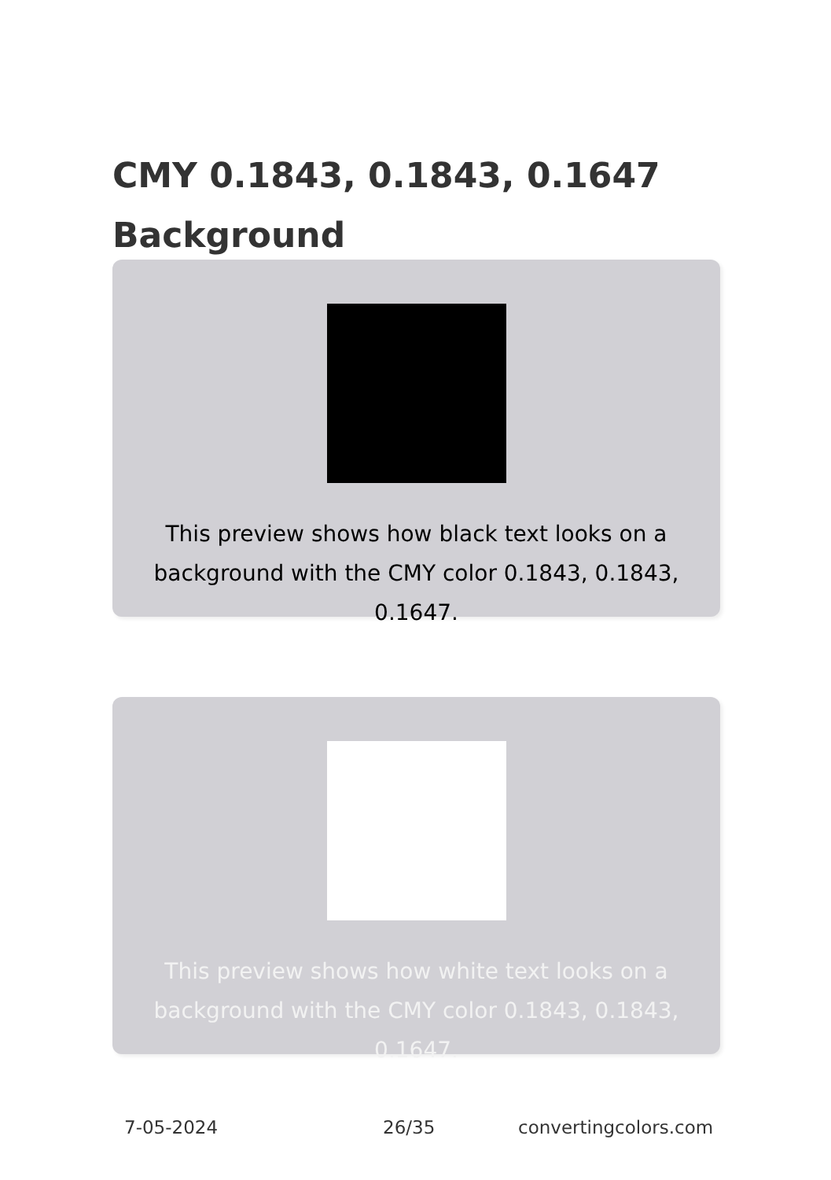CMY 0.1843, 0.1843, 0.1647 Background
This preview shows how black text looks on a background with the CMY color 0.1843, 0.1843, 0.1647.
This preview shows how white text looks on a background with the CMY color 0.1843, 0.1843, 0.1647.
7-05-2024 26/35 convertingcolors.com